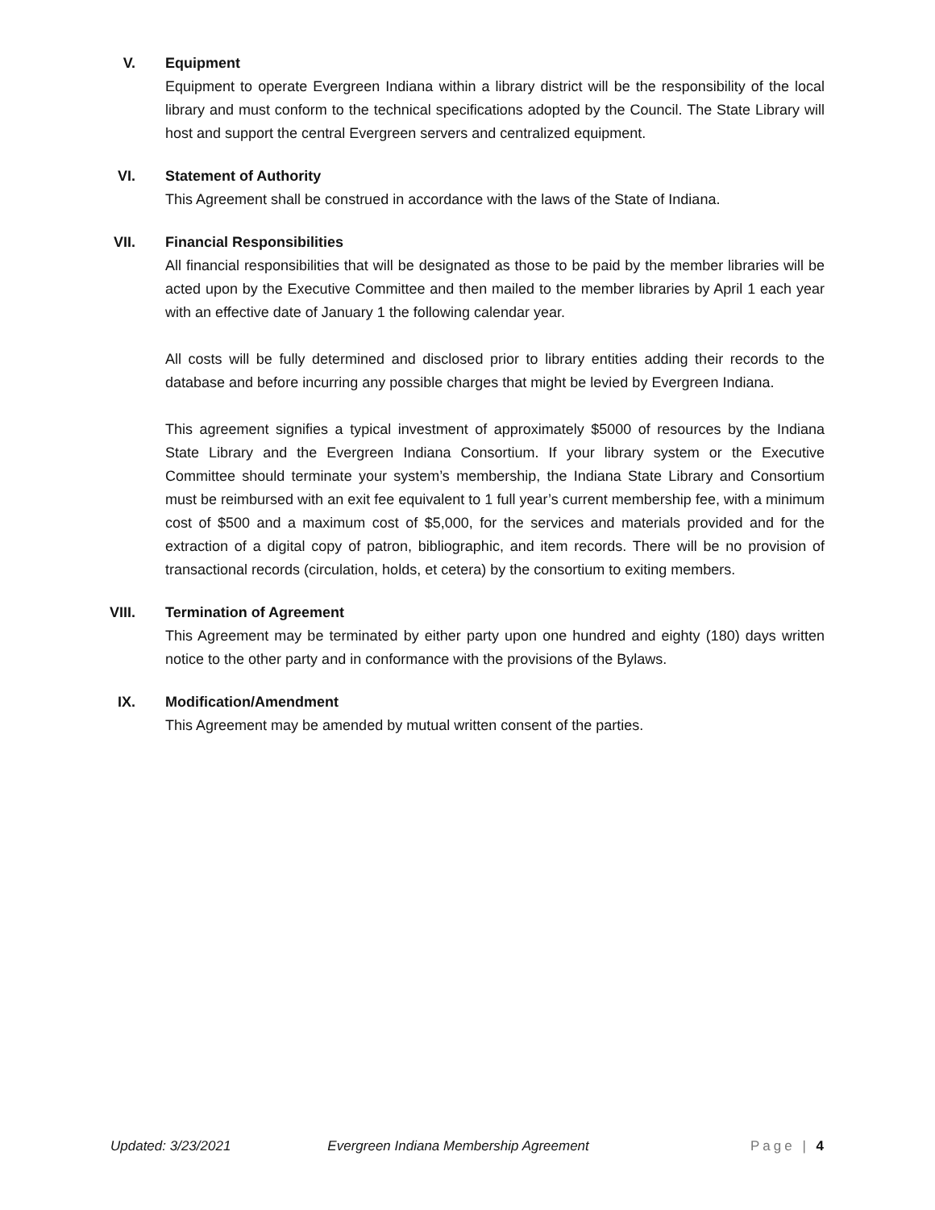V. Equipment
Equipment to operate Evergreen Indiana within a library district will be the responsibility of the local library and must conform to the technical specifications adopted by the Council. The State Library will host and support the central Evergreen servers and centralized equipment.
VI. Statement of Authority
This Agreement shall be construed in accordance with the laws of the State of Indiana.
VII. Financial Responsibilities
All financial responsibilities that will be designated as those to be paid by the member libraries will be acted upon by the Executive Committee and then mailed to the member libraries by April 1 each year with an effective date of January 1 the following calendar year.
All costs will be fully determined and disclosed prior to library entities adding their records to the database and before incurring any possible charges that might be levied by Evergreen Indiana.
This agreement signifies a typical investment of approximately $5000 of resources by the Indiana State Library and the Evergreen Indiana Consortium. If your library system or the Executive Committee should terminate your system’s membership, the Indiana State Library and Consortium must be reimbursed with an exit fee equivalent to 1 full year’s current membership fee, with a minimum cost of $500 and a maximum cost of $5,000, for the services and materials provided and for the extraction of a digital copy of patron, bibliographic, and item records. There will be no provision of transactional records (circulation, holds, et cetera) by the consortium to exiting members.
VIII. Termination of Agreement
This Agreement may be terminated by either party upon one hundred and eighty (180) days written notice to the other party and in conformance with the provisions of the Bylaws.
IX. Modification/Amendment
This Agreement may be amended by mutual written consent of the parties.
Updated: 3/23/2021 Evergreen Indiana Membership Agreement Page | 4